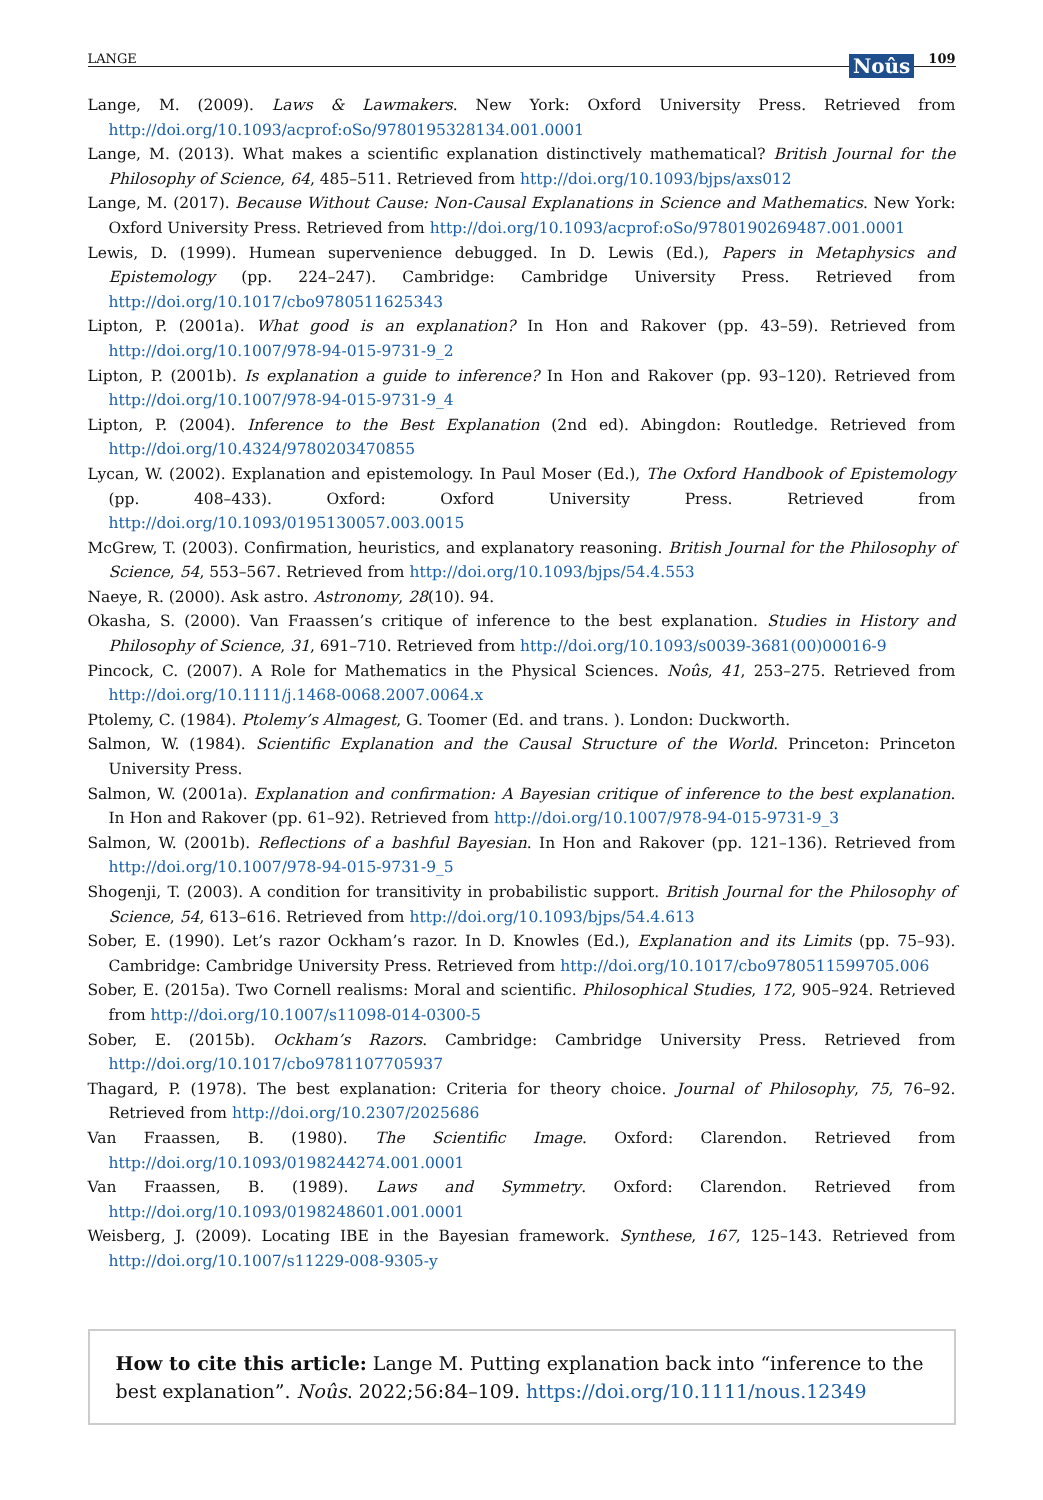LANGE Noûs 109
Lange, M. (2009). Laws & Lawmakers. New York: Oxford University Press. Retrieved from http://doi.org/10.1093/acprof:oSo/9780195328134.001.0001
Lange, M. (2013). What makes a scientific explanation distinctively mathematical? British Journal for the Philosophy of Science, 64, 485–511. Retrieved from http://doi.org/10.1093/bjps/axs012
Lange, M. (2017). Because Without Cause: Non-Causal Explanations in Science and Mathematics. New York: Oxford University Press. Retrieved from http://doi.org/10.1093/acprof:oSo/9780190269487.001.0001
Lewis, D. (1999). Humean supervenience debugged. In D. Lewis (Ed.), Papers in Metaphysics and Epistemology (pp. 224–247). Cambridge: Cambridge University Press. Retrieved from http://doi.org/10.1017/cbo9780511625343
Lipton, P. (2001a). What good is an explanation? In Hon and Rakover (pp. 43–59). Retrieved from http://doi.org/10.1007/978-94-015-9731-9_2
Lipton, P. (2001b). Is explanation a guide to inference? In Hon and Rakover (pp. 93–120). Retrieved from http://doi.org/10.1007/978-94-015-9731-9_4
Lipton, P. (2004). Inference to the Best Explanation (2nd ed). Abingdon: Routledge. Retrieved from http://doi.org/10.4324/9780203470855
Lycan, W. (2002). Explanation and epistemology. In Paul Moser (Ed.), The Oxford Handbook of Epistemology (pp. 408–433). Oxford: Oxford University Press. Retrieved from http://doi.org/10.1093/0195130057.003.0015
McGrew, T. (2003). Confirmation, heuristics, and explanatory reasoning. British Journal for the Philosophy of Science, 54, 553–567. Retrieved from http://doi.org/10.1093/bjps/54.4.553
Naeye, R. (2000). Ask astro. Astronomy, 28(10). 94.
Okasha, S. (2000). Van Fraassen’s critique of inference to the best explanation. Studies in History and Philosophy of Science, 31, 691–710. Retrieved from http://doi.org/10.1093/s0039-3681(00)00016-9
Pincock, C. (2007). A Role for Mathematics in the Physical Sciences. Noûs, 41, 253–275. Retrieved from http://doi.org/10.1111/j.1468-0068.2007.0064.x
Ptolemy, C. (1984). Ptolemy’s Almagest, G. Toomer (Ed. and trans. ). London: Duckworth.
Salmon, W. (1984). Scientific Explanation and the Causal Structure of the World. Princeton: Princeton University Press.
Salmon, W. (2001a). Explanation and confirmation: A Bayesian critique of inference to the best explanation. In Hon and Rakover (pp. 61–92). Retrieved from http://doi.org/10.1007/978-94-015-9731-9_3
Salmon, W. (2001b). Reflections of a bashful Bayesian. In Hon and Rakover (pp. 121–136). Retrieved from http://doi.org/10.1007/978-94-015-9731-9_5
Shogenji, T. (2003). A condition for transitivity in probabilistic support. British Journal for the Philosophy of Science, 54, 613–616. Retrieved from http://doi.org/10.1093/bjps/54.4.613
Sober, E. (1990). Let’s razor Ockham’s razor. In D. Knowles (Ed.), Explanation and its Limits (pp. 75–93). Cambridge: Cambridge University Press. Retrieved from http://doi.org/10.1017/cbo9780511599705.006
Sober, E. (2015a). Two Cornell realisms: Moral and scientific. Philosophical Studies, 172, 905–924. Retrieved from http://doi.org/10.1007/s11098-014-0300-5
Sober, E. (2015b). Ockham’s Razors. Cambridge: Cambridge University Press. Retrieved from http://doi.org/10.1017/cbo9781107705937
Thagard, P. (1978). The best explanation: Criteria for theory choice. Journal of Philosophy, 75, 76–92. Retrieved from http://doi.org/10.2307/2025686
Van Fraassen, B. (1980). The Scientific Image. Oxford: Clarendon. Retrieved from http://doi.org/10.1093/0198244274.001.0001
Van Fraassen, B. (1989). Laws and Symmetry. Oxford: Clarendon. Retrieved from http://doi.org/10.1093/0198248601.001.0001
Weisberg, J. (2009). Locating IBE in the Bayesian framework. Synthese, 167, 125–143. Retrieved from http://doi.org/10.1007/s11229-008-9305-y
How to cite this article: Lange M. Putting explanation back into “inference to the best explanation”. Noûs. 2022;56:84–109. https://doi.org/10.1111/nous.12349